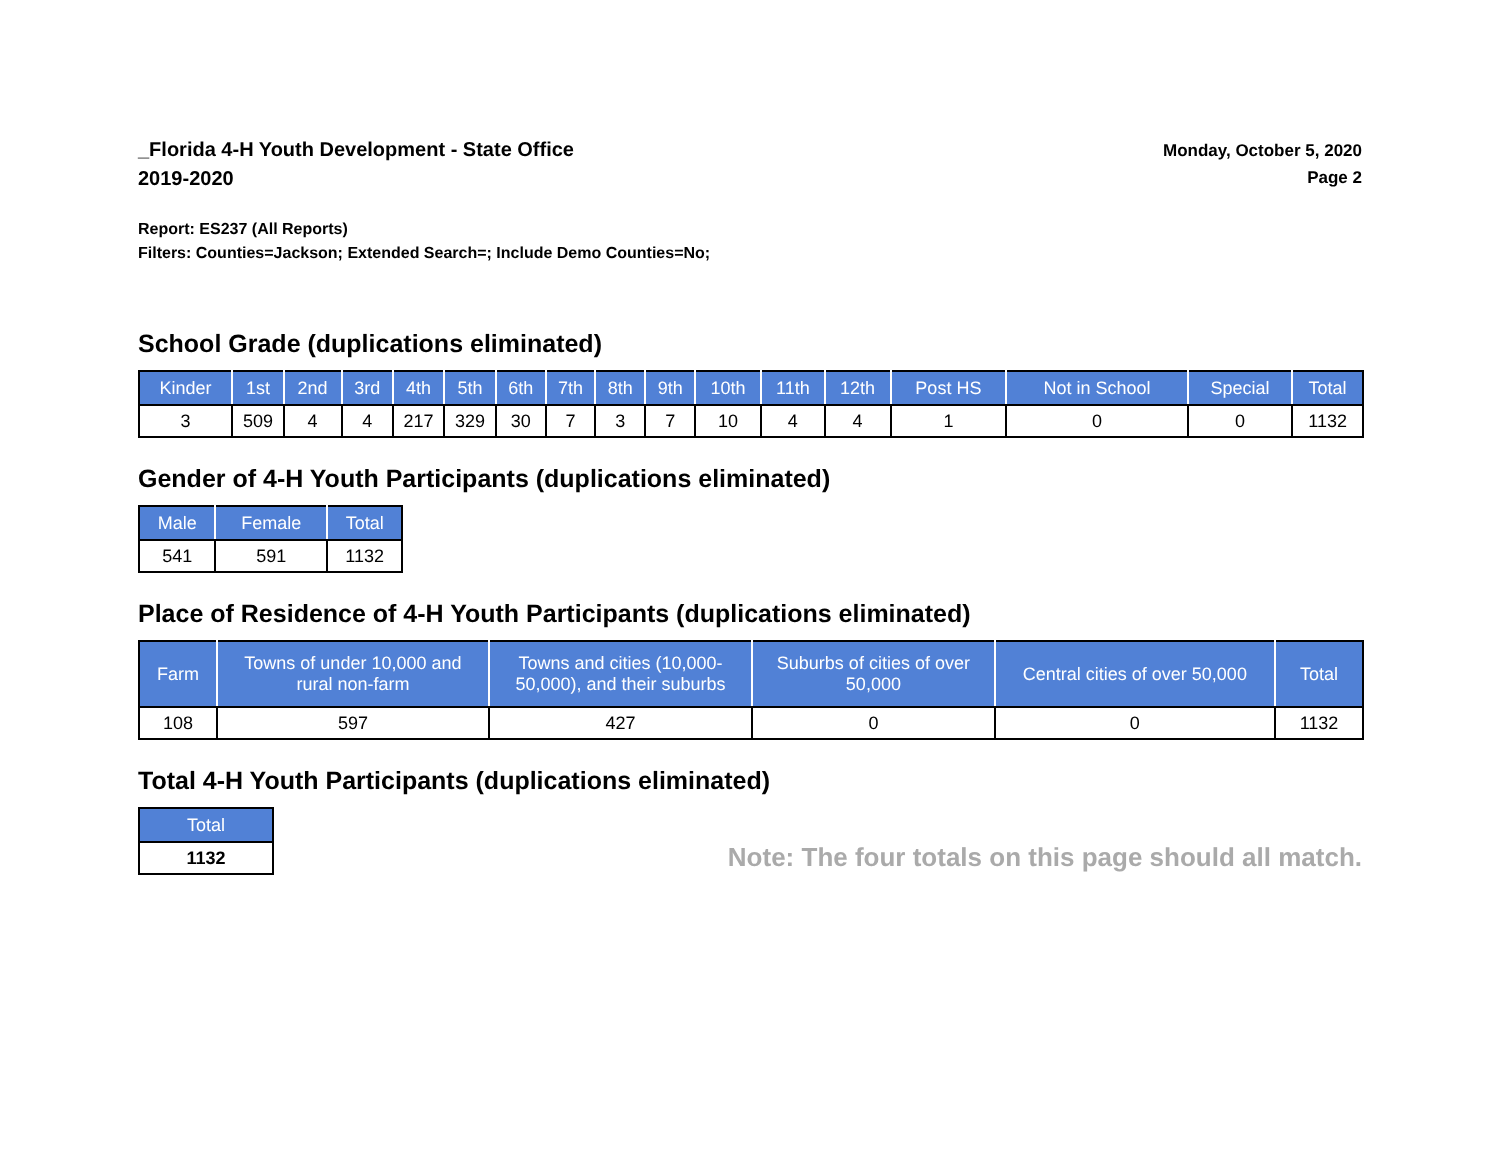_Florida 4-H Youth Development - State Office
2019-2020
Monday, October 5, 2020
Page 2
Report: ES237 (All Reports)
Filters: Counties=Jackson; Extended Search=; Include Demo Counties=No;
School Grade (duplications eliminated)
| Kinder | 1st | 2nd | 3rd | 4th | 5th | 6th | 7th | 8th | 9th | 10th | 11th | 12th | Post HS | Not in School | Special | Total |
| --- | --- | --- | --- | --- | --- | --- | --- | --- | --- | --- | --- | --- | --- | --- | --- | --- |
| 3 | 509 | 4 | 4 | 217 | 329 | 30 | 7 | 3 | 7 | 10 | 4 | 4 | 1 | 0 | 0 | 1132 |
Gender of 4-H Youth Participants (duplications eliminated)
| Male | Female | Total |
| --- | --- | --- |
| 541 | 591 | 1132 |
Place of Residence of 4-H Youth Participants (duplications eliminated)
| Farm | Towns of under 10,000 and rural non-farm | Towns and cities (10,000- 50,000), and their suburbs | Suburbs of cities of over 50,000 | Central cities of over 50,000 | Total |
| --- | --- | --- | --- | --- | --- |
| 108 | 597 | 427 | 0 | 0 | 1132 |
Total 4-H Youth Participants (duplications eliminated)
| Total |
| --- |
| 1132 |
Note: The four totals on this page should all match.